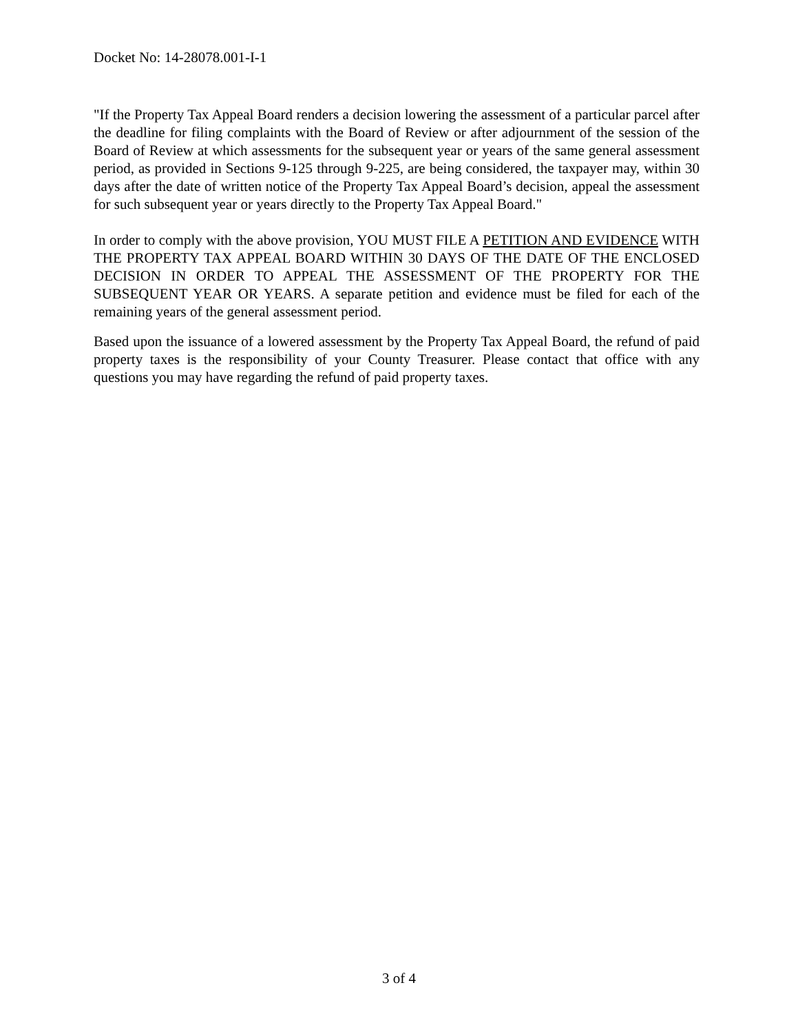Docket No: 14-28078.001-I-1
"If the Property Tax Appeal Board renders a decision lowering the assessment of a particular parcel after the deadline for filing complaints with the Board of Review or after adjournment of the session of the Board of Review at which assessments for the subsequent year or years of the same general assessment period, as provided in Sections 9-125 through 9-225, are being considered, the taxpayer may, within 30 days after the date of written notice of the Property Tax Appeal Board’s decision, appeal the assessment for such subsequent year or years directly to the Property Tax Appeal Board."
In order to comply with the above provision, YOU MUST FILE A PETITION AND EVIDENCE WITH THE PROPERTY TAX APPEAL BOARD WITHIN 30 DAYS OF THE DATE OF THE ENCLOSED DECISION IN ORDER TO APPEAL THE ASSESSMENT OF THE PROPERTY FOR THE SUBSEQUENT YEAR OR YEARS. A separate petition and evidence must be filed for each of the remaining years of the general assessment period.
Based upon the issuance of a lowered assessment by the Property Tax Appeal Board, the refund of paid property taxes is the responsibility of your County Treasurer. Please contact that office with any questions you may have regarding the refund of paid property taxes.
3 of 4